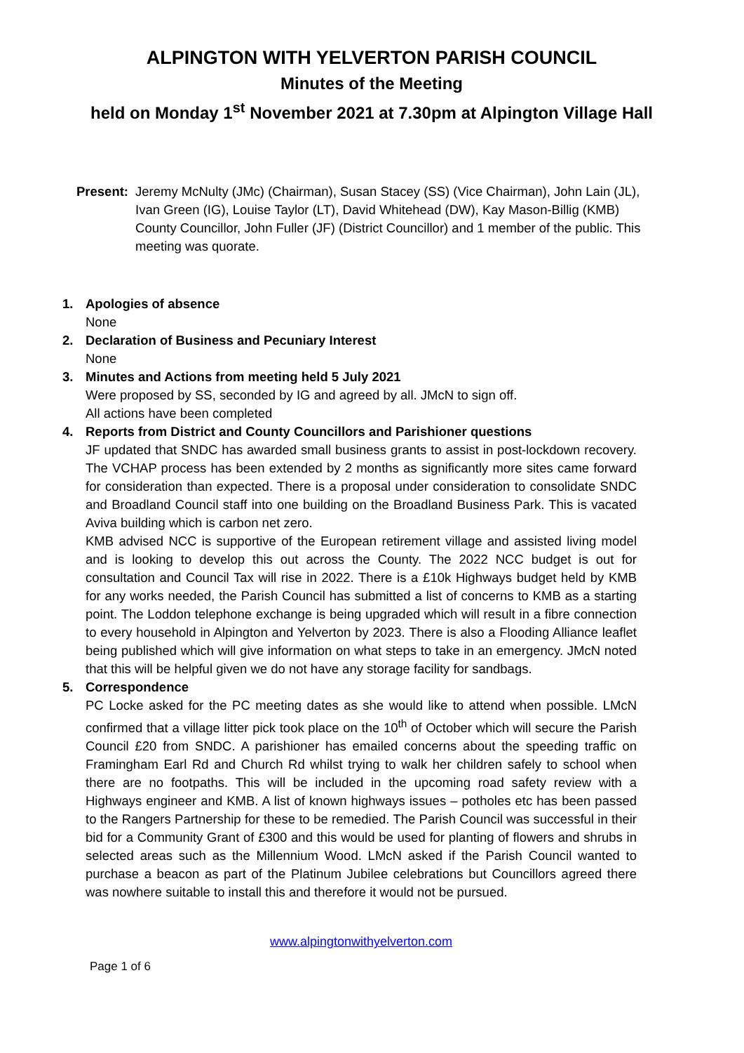ALPINGTON WITH YELVERTON PARISH COUNCIL
Minutes of the Meeting
held on Monday 1<sup>st</sup> November 2021 at 7.30pm at Alpington Village Hall
Present: Jeremy McNulty (JMc) (Chairman), Susan Stacey (SS) (Vice Chairman), John Lain (JL), Ivan Green (IG), Louise Taylor (LT), David Whitehead (DW), Kay Mason-Billig (KMB) County Councillor, John Fuller (JF) (District Councillor) and 1 member of the public. This meeting was quorate.
1.
Apologies of absence
None
2.
Declaration of Business and Pecuniary Interest
None
3.
Minutes and Actions from meeting held 5 July 2021
Were proposed by SS, seconded by IG and agreed by all. JMcN to sign off.
All actions have been completed
4.
Reports from District and County Councillors and Parishioner questions
JF updated that SNDC has awarded small business grants to assist in post-lockdown recovery. The VCHAP process has been extended by 2 months as significantly more sites came forward for consideration than expected. There is a proposal under consideration to consolidate SNDC and Broadland Council staff into one building on the Broadland Business Park. This is vacated Aviva building which is carbon net zero.
KMB advised NCC is supportive of the European retirement village and assisted living model and is looking to develop this out across the County. The 2022 NCC budget is out for consultation and Council Tax will rise in 2022. There is a £10k Highways budget held by KMB for any works needed, the Parish Council has submitted a list of concerns to KMB as a starting point. The Loddon telephone exchange is being upgraded which will result in a fibre connection to every household in Alpington and Yelverton by 2023. There is also a Flooding Alliance leaflet being published which will give information on what steps to take in an emergency. JMcN noted that this will be helpful given we do not have any storage facility for sandbags.
5.
Correspondence
PC Locke asked for the PC meeting dates as she would like to attend when possible. LMcN confirmed that a village litter pick took place on the 10<sup>th</sup> of October which will secure the Parish Council £20 from SNDC. A parishioner has emailed concerns about the speeding traffic on Framingham Earl Rd and Church Rd whilst trying to walk her children safely to school when there are no footpaths. This will be included in the upcoming road safety review with a Highways engineer and KMB. A list of known highways issues – potholes etc has been passed to the Rangers Partnership for these to be remedied. The Parish Council was successful in their bid for a Community Grant of £300 and this would be used for planting of flowers and shrubs in selected areas such as the Millennium Wood. LMcN asked if the Parish Council wanted to purchase a beacon as part of the Platinum Jubilee celebrations but Councillors agreed there was nowhere suitable to install this and therefore it would not be pursued.
www.alpingtonwithyelverton.com
Page 1 of 6